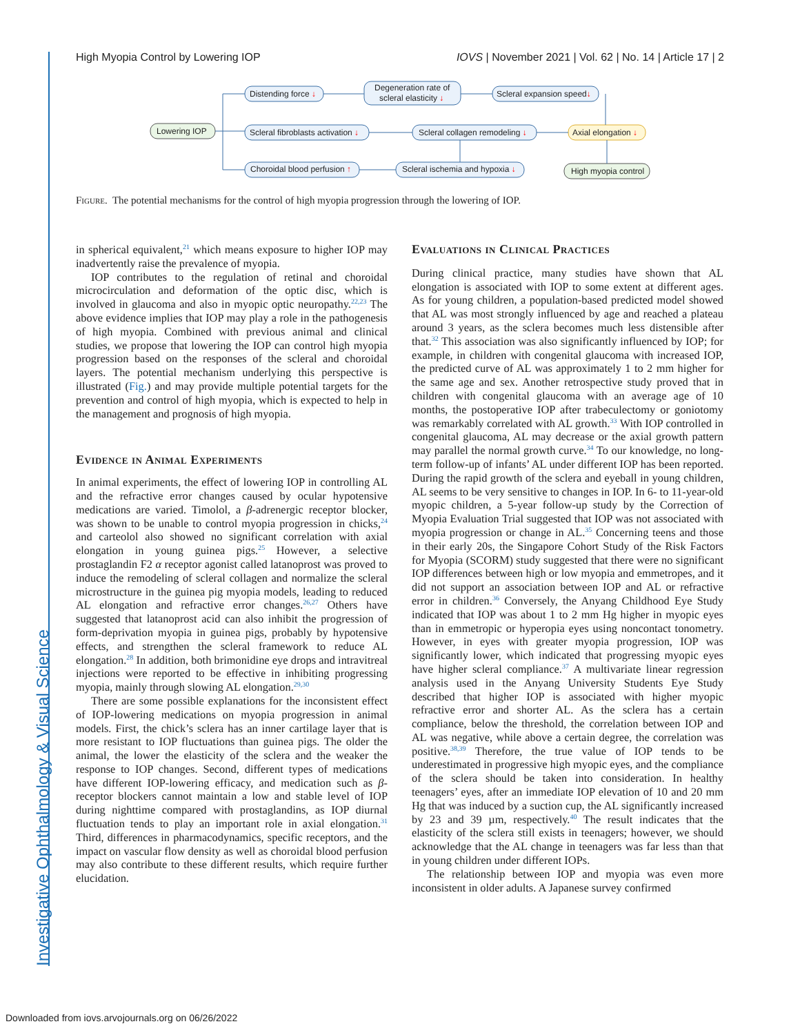Investigative Ophthalmology & Visual Science
High Myopia Control by Lowering IOP IOVS | November 2021 | Vol. 62 | No. 14 | Article 17 | 2
Lowering IOP
Distending force ↓
Degeneration rate of
scleral elasticity ↓
Scleral expansion speed↓
Scleral fibroblasts activation ↓
Scleral collagen remodeling ↓
Axial elongation ↓
Choroidal blood perfusion ↑
Scleral ischemia and hypoxia ↓
High myopia control
Figure. The potential mechanisms for the control of high myopia progression through the lowering of IOP.
in spherical equivalent,<sup>21</sup> which means exposure to higher IOP may inadvertently raise the prevalence of myopia.
IOP contributes to the regulation of retinal and choroidal microcirculation and deformation of the optic disc, which is involved in glaucoma and also in myopic optic neuropathy.<sup>22,23</sup> The above evidence implies that IOP may play a role in the pathogenesis of high myopia. Combined with previous animal and clinical studies, we propose that lowering the IOP can control high myopia progression based on the responses of the scleral and choroidal layers. The potential mechanism underlying this perspective is illustrated (Fig.) and may provide multiple potential targets for the prevention and control of high myopia, which is expected to help in the management and prognosis of high myopia.
Evidence in Animal Experiments
In animal experiments, the effect of lowering IOP in controlling AL and the refractive error changes caused by ocular hypotensive medications are varied. Timolol, a β-adrenergic receptor blocker, was shown to be unable to control myopia progression in chicks,<sup>24</sup> and carteolol also showed no significant correlation with axial elongation in young guinea pigs.<sup>25</sup> However, a selective prostaglandin F2 α receptor agonist called latanoprost was proved to induce the remodeling of scleral collagen and normalize the scleral microstructure in the guinea pig myopia models, leading to reduced AL elongation and refractive error changes.<sup>26,27</sup> Others have suggested that latanoprost acid can also inhibit the progression of form-deprivation myopia in guinea pigs, probably by hypotensive effects, and strengthen the scleral framework to reduce AL elongation.<sup>28</sup> In addition, both brimonidine eye drops and intravitreal injections were reported to be effective in inhibiting progressing myopia, mainly through slowing AL elongation.<sup>29,30</sup>
There are some possible explanations for the inconsistent effect of IOP-lowering medications on myopia progression in animal models. First, the chick’s sclera has an inner cartilage layer that is more resistant to IOP fluctuations than guinea pigs. The older the animal, the lower the elasticity of the sclera and the weaker the response to IOP changes. Second, different types of medications have different IOP-lowering efficacy, and medication such as β-receptor blockers cannot maintain a low and stable level of IOP during nighttime compared with prostaglandins, as IOP diurnal fluctuation tends to play an important role in axial elongation.<sup>31</sup> Third, differences in pharmacodynamics, specific receptors, and the impact on vascular flow density as well as choroidal blood perfusion may also contribute to these different results, which require further elucidation.
Evaluations in Clinical Practices
During clinical practice, many studies have shown that AL elongation is associated with IOP to some extent at different ages. As for young children, a population-based predicted model showed that AL was most strongly influenced by age and reached a plateau around 3 years, as the sclera becomes much less distensible after that.<sup>32</sup> This association was also significantly influenced by IOP; for example, in children with congenital glaucoma with increased IOP, the predicted curve of AL was approximately 1 to 2 mm higher for the same age and sex. Another retrospective study proved that in children with congenital glaucoma with an average age of 10 months, the postoperative IOP after trabeculectomy or goniotomy was remarkably correlated with AL growth.<sup>33</sup> With IOP controlled in congenital glaucoma, AL may decrease or the axial growth pattern may parallel the normal growth curve.<sup>34</sup> To our knowledge, no long-term follow-up of infants’ AL under different IOP has been reported. During the rapid growth of the sclera and eyeball in young children, AL seems to be very sensitive to changes in IOP. In 6- to 11-year-old myopic children, a 5-year follow-up study by the Correction of Myopia Evaluation Trial suggested that IOP was not associated with myopia progression or change in AL.<sup>35</sup> Concerning teens and those in their early 20s, the Singapore Cohort Study of the Risk Factors for Myopia (SCORM) study suggested that there were no significant IOP differences between high or low myopia and emmetropes, and it did not support an association between IOP and AL or refractive error in children.<sup>36</sup> Conversely, the Anyang Childhood Eye Study indicated that IOP was about 1 to 2 mm Hg higher in myopic eyes than in emmetropic or hyperopia eyes using noncontact tonometry. However, in eyes with greater myopia progression, IOP was significantly lower, which indicated that progressing myopic eyes have higher scleral compliance.<sup>37</sup> A multivariate linear regression analysis used in the Anyang University Students Eye Study described that higher IOP is associated with higher myopic refractive error and shorter AL. As the sclera has a certain compliance, below the threshold, the correlation between IOP and AL was negative, while above a certain degree, the correlation was positive.<sup>38,39</sup> Therefore, the true value of IOP tends to be underestimated in progressive high myopic eyes, and the compliance of the sclera should be taken into consideration. In healthy teenagers’ eyes, after an immediate IOP elevation of 10 and 20 mm Hg that was induced by a suction cup, the AL significantly increased by 23 and 39 µm, respectively.<sup>40</sup> The result indicates that the elasticity of the sclera still exists in teenagers; however, we should acknowledge that the AL change in teenagers was far less than that in young children under different IOPs.
The relationship between IOP and myopia was even more inconsistent in older adults. A Japanese survey confirmed
Downloaded from iovs.arvojournals.org on 06/26/2022